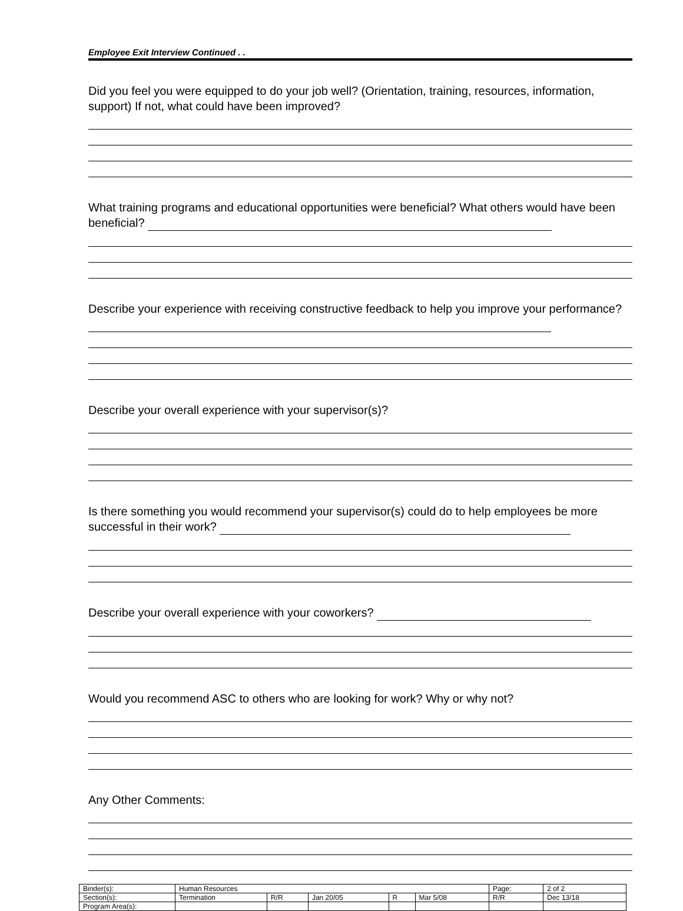Employee Exit Interview Continued . .
Did you feel you were equipped to do your job well? (Orientation, training, resources, information, support) If not, what could have been improved?
What training programs and educational opportunities were beneficial? What others would have been beneficial?
Describe your experience with receiving constructive feedback to help you improve your performance?
Describe your overall experience with your supervisor(s)?
Is there something you would recommend your supervisor(s) could do to help employees be more successful in their work?
Describe your overall experience with your coworkers?
Would you recommend ASC to others who are looking for work? Why or why not?
Any Other Comments:
| Binder(s): | Human Resources | | | | | Page: | 2 of 2 |
| Section(s): | Termination | R/R | Jan 20/05 | R | Mar 5/08 | R/R | Dec 13/18 |
| Program Area(s): | | | | | | | |